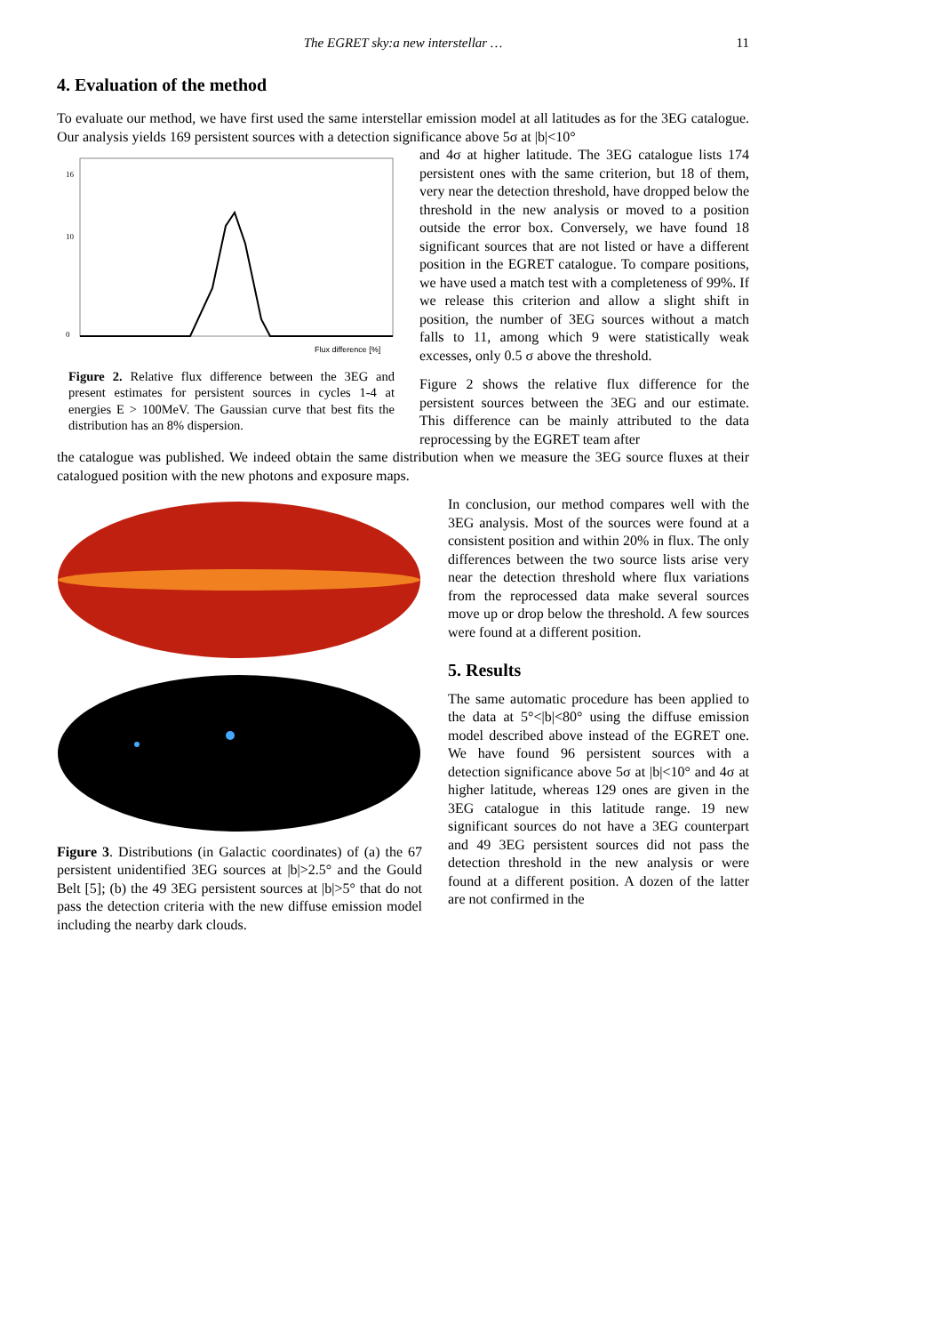The EGRET sky:a new interstellar … 11
4. Evaluation of the method
To evaluate our method, we have first used the same interstellar emission model at all latitudes as for the 3EG catalogue. Our analysis yields 169 persistent sources with a detection significance above 5σ at |b|<10°
Flux difference [%]
16
10
0
Figure 2. Relative flux difference between the 3EG and present estimates for persistent sources in cycles 1-4 at energies E > 100MeV. The Gaussian curve that best fits the distribution has an 8% dispersion.
and 4σ at higher latitude. The 3EG catalogue lists 174 persistent ones with the same criterion, but 18 of them, very near the detection threshold, have dropped below the threshold in the new analysis or moved to a position outside the error box. Conversely, we have found 18 significant sources that are not listed or have a different position in the EGRET catalogue. To compare positions, we have used a match test with a completeness of 99%. If we release this criterion and allow a slight shift in position, the number of 3EG sources without a match falls to 11, among which 9 were statistically weak excesses, only 0.5 σ above the threshold.
Figure 2 shows the relative flux difference for the persistent sources between the 3EG and our estimate. This difference can be mainly attributed to the data reprocessing by the EGRET team after
the catalogue was published. We indeed obtain the same distribution when we measure the 3EG source fluxes at their catalogued position with the new photons and exposure maps.
Figure 3. Distributions (in Galactic coordinates) of (a) the 67 persistent unidentified 3EG sources at |b|>2.5° and the Gould Belt [5]; (b) the 49 3EG persistent sources at |b|>5° that do not pass the detection criteria with the new diffuse emission model including the nearby dark clouds.
In conclusion, our method compares well with the 3EG analysis. Most of the sources were found at a consistent position and within 20% in flux. The only differences between the two source lists arise very near the detection threshold where flux variations from the reprocessed data make several sources move up or drop below the threshold. A few sources were found at a different position.
5. Results
The same automatic procedure has been applied to the data at 5°<|b|<80° using the diffuse emission model described above instead of the EGRET one. We have found 96 persistent sources with a detection significance above 5σ at |b|<10° and 4σ at higher latitude, whereas 129 ones are given in the 3EG catalogue in this latitude range. 19 new significant sources do not have a 3EG counterpart and 49 3EG persistent sources did not pass the detection threshold in the new analysis or were found at a different position. A dozen of the latter are not confirmed in the